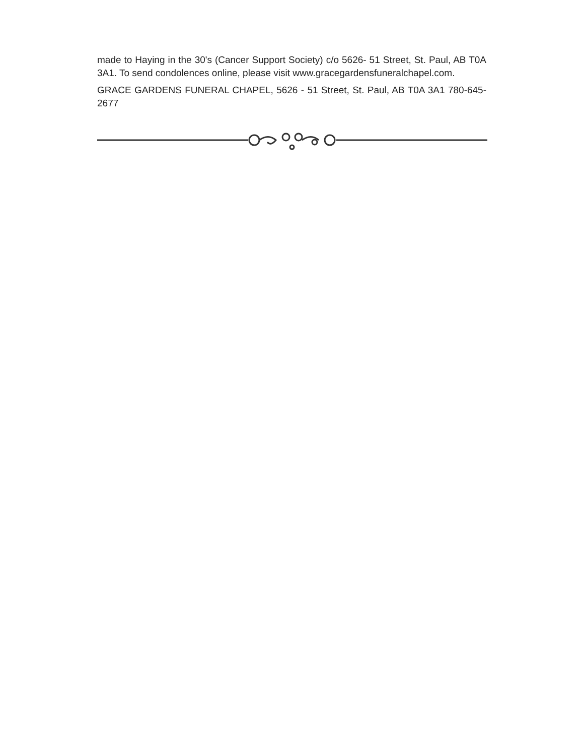made to Haying in the 30's (Cancer Support Society) c/o 5626- 51 Street, St. Paul, AB T0A 3A1. To send condolences online, please visit www.gracegardensfuneralchapel.com.
GRACE GARDENS FUNERAL CHAPEL, 5626 - 51 Street, St. Paul, AB T0A 3A1 780-645-2677